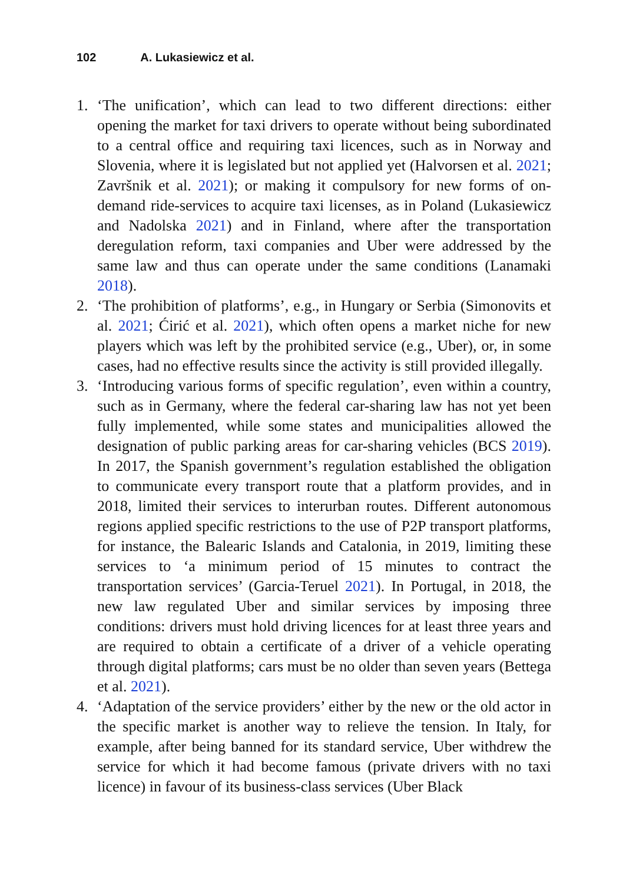102 A. Lukasiewicz et al.
1. ‘The unification’, which can lead to two different directions: either opening the market for taxi drivers to operate without being subordinated to a central office and requiring taxi licences, such as in Norway and Slovenia, where it is legislated but not applied yet (Halvorsen et al. 2021; Završnik et al. 2021); or making it compulsory for new forms of on-demand ride-services to acquire taxi licenses, as in Poland (Lukasiewicz and Nadolska 2021) and in Finland, where after the transportation deregulation reform, taxi companies and Uber were addressed by the same law and thus can operate under the same conditions (Lanamaki 2018).
2. ‘The prohibition of platforms’, e.g., in Hungary or Serbia (Simonovits et al. 2021; Ćirić et al. 2021), which often opens a market niche for new players which was left by the prohibited service (e.g., Uber), or, in some cases, had no effective results since the activity is still provided illegally.
3. ‘Introducing various forms of specific regulation’, even within a country, such as in Germany, where the federal car-sharing law has not yet been fully implemented, while some states and municipalities allowed the designation of public parking areas for car-sharing vehicles (BCS 2019). In 2017, the Spanish government’s regulation established the obligation to communicate every transport route that a platform provides, and in 2018, limited their services to interurban routes. Different autonomous regions applied specific restrictions to the use of P2P transport platforms, for instance, the Balearic Islands and Catalonia, in 2019, limiting these services to ‘a minimum period of 15 minutes to contract the transportation services’ (Garcia-Teruel 2021). In Portugal, in 2018, the new law regulated Uber and similar services by imposing three conditions: drivers must hold driving licences for at least three years and are required to obtain a certificate of a driver of a vehicle operating through digital platforms; cars must be no older than seven years (Bettega et al. 2021).
4. ‘Adaptation of the service providers’ either by the new or the old actor in the specific market is another way to relieve the tension. In Italy, for example, after being banned for its standard service, Uber withdrew the service for which it had become famous (private drivers with no taxi licence) in favour of its business-class services (Uber Black